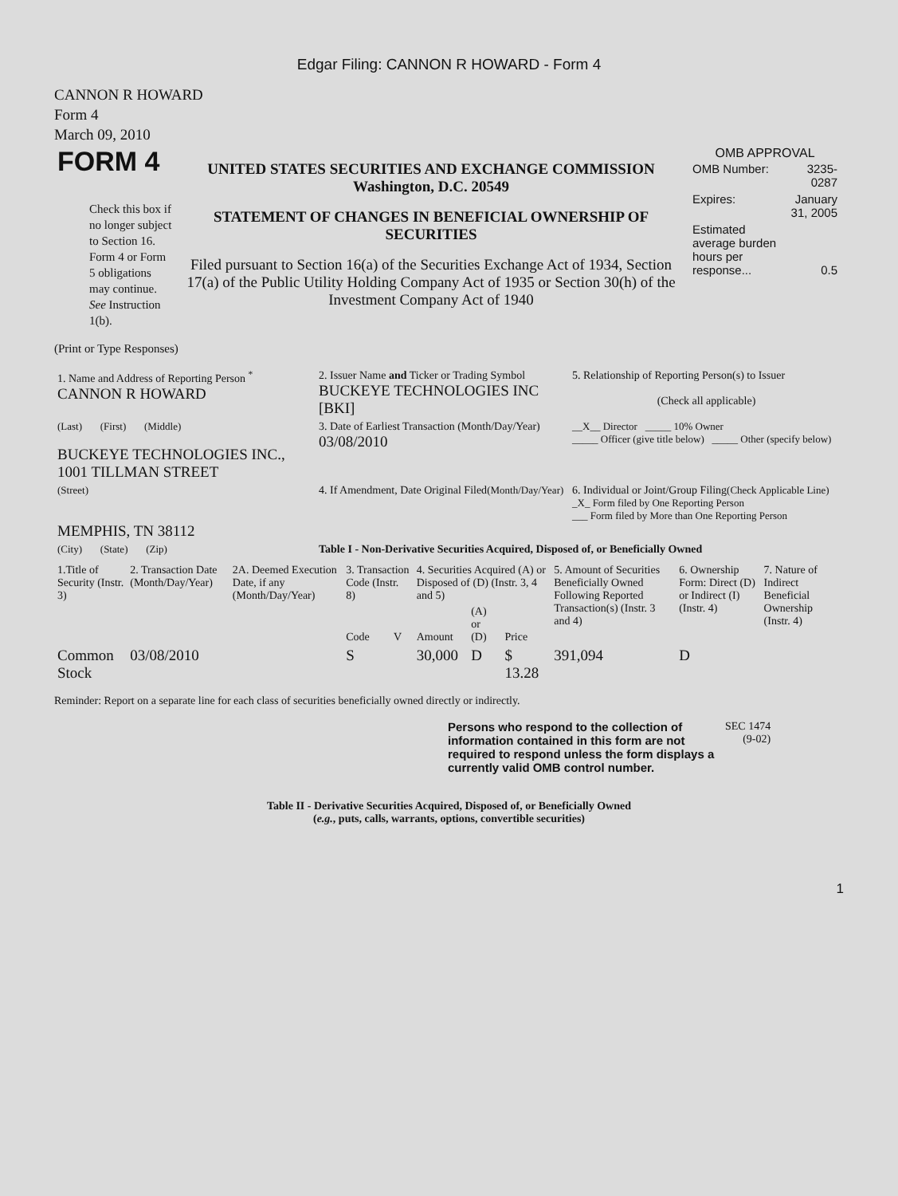Edgar Filing: CANNON R HOWARD - Form 4
CANNON R HOWARD
Form 4
March 09, 2010
| FORM 4 Check this box if no longer subject to Section 16. Form 4 or Form 5 obligations may continue. See Instruction 1(b). | UNITED STATES SECURITIES AND EXCHANGE COMMISSION Washington, D.C. 20549 STATEMENT OF CHANGES IN BENEFICIAL OWNERSHIP OF SECURITIES Filed pursuant to Section 16(a) of the Securities Exchange Act of 1934, Section 17(a) of the Public Utility Holding Company Act of 1935 or Section 30(h) of the Investment Company Act of 1940 | OMB APPROVAL / OMB Number: / 3235-0287 / / Expires: / January 31, 2005 / / Estimated average burden hours per response... / 0.5 / |
(Print or Type Responses)
| 1. Name and Address of Reporting Person <sup>*</sup> CANNON R HOWARD | 2. Issuer Name and Ticker or Trading Symbol BUCKEYE TECHNOLOGIES INC [BKI] | 5. Relationship of Reporting Person(s) to Issuer (Check all applicable) |
| (Last) (First) (Middle) BUCKEYE TECHNOLOGIES INC., 1001 TILLMAN STREET | 3. Date of Earliest Transaction (Month/Day/Year) 03/08/2010 | __X__ Director _____ 10% Owner _____ Officer (give title below) _____ Other (specify below) |
| (Street) MEMPHIS, TN 38112 | 4. If Amendment, Date Original Filed (Month/Day/Year) | 6. Individual or Joint/Group Filing (Check Applicable Line) _X_ Form filed by One Reporting Person ___ Form filed by More than One Reporting Person |
| (City) (State) (Zip) | Table I - Non-Derivative Securities Acquired, Disposed of, or Beneficially Owned | |
| 1.Title of Security (Instr. 3) | 2. Transaction Date (Month/Day/Year) | 2A. Deemed Execution Date, if any (Month/Day/Year) | 3. Transaction Code (Instr. 8) | | 4. Securities Acquired (A) or Disposed of (D) (Instr. 3, 4 and 5) | | | 5. Amount of Securities Beneficially Owned Following Reported Transaction(s) (Instr. 3 and 4) | 6. Ownership Form: Direct (D) or Indirect (I) (Instr. 4) | 7. Nature of Indirect Beneficial Ownership (Instr. 4) |
| --- | --- | --- | --- | --- | --- | --- | --- | --- | --- | --- |
| | | | Code | V | Amount | (A) or (D) | Price | | | |
| Common Stock | 03/08/2010 | | S | | 30,000 | D | $ 13.28 | 391,094 | D | |
Reminder: Report on a separate line for each class of securities beneficially owned directly or indirectly.
| Persons who respond to the collection of information contained in this form are not required to respond unless the form displays a currently valid OMB control number. | SEC 1474 (9-02) |
Table II - Derivative Securities Acquired, Disposed of, or Beneficially Owned
(e.g., puts, calls, warrants, options, convertible securities)
1